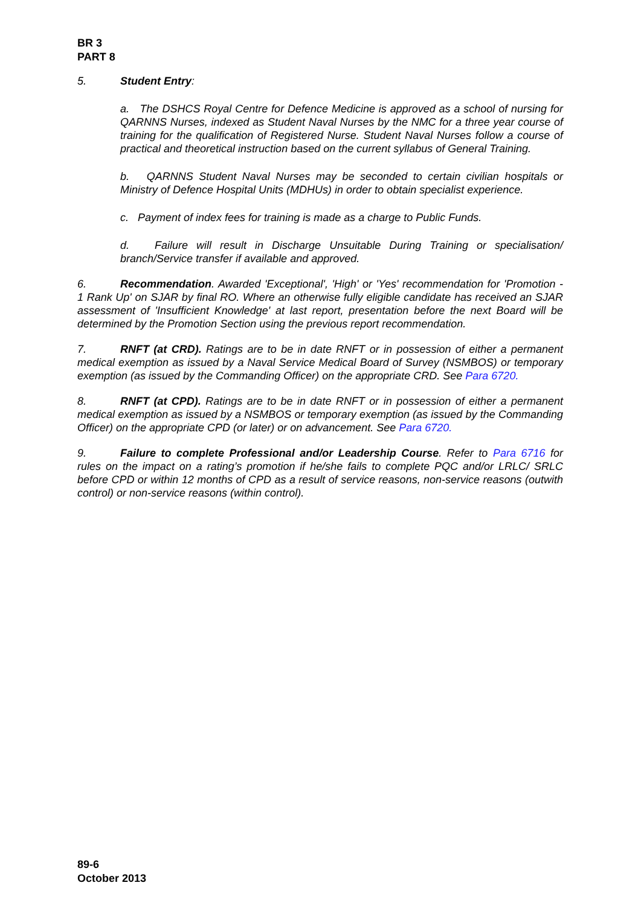BR 3
PART 8
5. Student Entry:
a. The DSHCS Royal Centre for Defence Medicine is approved as a school of nursing for QARNNS Nurses, indexed as Student Naval Nurses by the NMC for a three year course of training for the qualification of Registered Nurse. Student Naval Nurses follow a course of practical and theoretical instruction based on the current syllabus of General Training.
b. QARNNS Student Naval Nurses may be seconded to certain civilian hospitals or Ministry of Defence Hospital Units (MDHUs) in order to obtain specialist experience.
c. Payment of index fees for training is made as a charge to Public Funds.
d. Failure will result in Discharge Unsuitable During Training or specialisation/ branch/Service transfer if available and approved.
6. Recommendation. Awarded 'Exceptional', 'High' or 'Yes' recommendation for 'Promotion - 1 Rank Up' on SJAR by final RO. Where an otherwise fully eligible candidate has received an SJAR assessment of 'Insufficient Knowledge' at last report, presentation before the next Board will be determined by the Promotion Section using the previous report recommendation.
7. RNFT (at CRD). Ratings are to be in date RNFT or in possession of either a permanent medical exemption as issued by a Naval Service Medical Board of Survey (NSMBOS) or temporary exemption (as issued by the Commanding Officer) on the appropriate CRD. See Para 6720.
8. RNFT (at CPD). Ratings are to be in date RNFT or in possession of either a permanent medical exemption as issued by a NSMBOS or temporary exemption (as issued by the Commanding Officer) on the appropriate CPD (or later) or on advancement. See Para 6720.
9. Failure to complete Professional and/or Leadership Course. Refer to Para 6716 for rules on the impact on a rating’s promotion if he/she fails to complete PQC and/or LRLC/ SRLC before CPD or within 12 months of CPD as a result of service reasons, non-service reasons (outwith control) or non-service reasons (within control).
89-6
October 2013